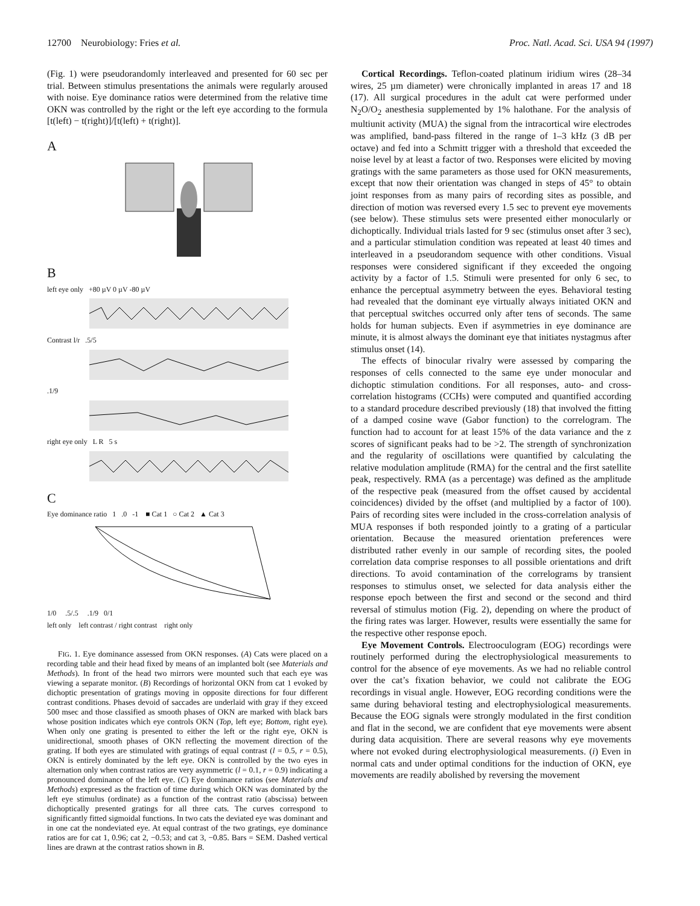12700 Neurobiology: Fries et al. Proc. Natl. Acad. Sci. USA 94 (1997)
(Fig. 1) were pseudorandomly interleaved and presented for 60 sec per trial. Between stimulus presentations the animals were regularly aroused with noise. Eye dominance ratios were determined from the relative time OKN was controlled by the right or the left eye according to the formula [t(left) − t(right)]/[t(left) + t(right)].
A
B
left eye only +80 µV 0 µV -80 µV
Contrast l/r .5/5
.1/9
right eye only L R 5 s
C
Eye dominance ratio 1 .0 -1 ■ Cat 1 ○ Cat 2 ▲ Cat 3
1/0 .5/.5 .1/9 0/1
left only left contrast / right contrast right only
FIG. 1. Eye dominance assessed from OKN responses. (A) Cats were placed on a recording table and their head fixed by means of an implanted bolt (see Materials and Methods). In front of the head two mirrors were mounted such that each eye was viewing a separate monitor. (B) Recordings of horizontal OKN from cat 1 evoked by dichoptic presentation of gratings moving in opposite directions for four different contrast conditions. Phases devoid of saccades are underlaid with gray if they exceed 500 msec and those classified as smooth phases of OKN are marked with black bars whose position indicates which eye controls OKN (Top, left eye; Bottom, right eye). When only one grating is presented to either the left or the right eye, OKN is unidirectional, smooth phases of OKN reflecting the movement direction of the grating. If both eyes are stimulated with gratings of equal contrast (l = 0.5, r = 0.5), OKN is entirely dominated by the left eye. OKN is controlled by the two eyes in alternation only when contrast ratios are very asymmetric (l = 0.1, r = 0.9) indicating a pronounced dominance of the left eye. (C) Eye dominance ratios (see Materials and Methods) expressed as the fraction of time during which OKN was dominated by the left eye stimulus (ordinate) as a function of the contrast ratio (abscissa) between dichoptically presented gratings for all three cats. The curves correspond to significantly fitted sigmoidal functions. In two cats the deviated eye was dominant and in one cat the nondeviated eye. At equal contrast of the two gratings, eye dominance ratios are for cat 1, 0.96; cat 2, −0.53; and cat 3, −0.85. Bars = SEM. Dashed vertical lines are drawn at the contrast ratios shown in B.
Cortical Recordings. Teflon-coated platinum iridium wires (28–34 wires, 25 µm diameter) were chronically implanted in areas 17 and 18 (17). All surgical procedures in the adult cat were performed under N<sub>2</sub>O/O<sub>2</sub> anesthesia supplemented by 1% halothane. For the analysis of multiunit activity (MUA) the signal from the intracortical wire electrodes was amplified, band-pass filtered in the range of 1–3 kHz (3 dB per octave) and fed into a Schmitt trigger with a threshold that exceeded the noise level by at least a factor of two. Responses were elicited by moving gratings with the same parameters as those used for OKN measurements, except that now their orientation was changed in steps of 45° to obtain joint responses from as many pairs of recording sites as possible, and direction of motion was reversed every 1.5 sec to prevent eye movements (see below). These stimulus sets were presented either monocularly or dichoptically. Individual trials lasted for 9 sec (stimulus onset after 3 sec), and a particular stimulation condition was repeated at least 40 times and interleaved in a pseudorandom sequence with other conditions. Visual responses were considered significant if they exceeded the ongoing activity by a factor of 1.5. Stimuli were presented for only 6 sec, to enhance the perceptual asymmetry between the eyes. Behavioral testing had revealed that the dominant eye virtually always initiated OKN and that perceptual switches occurred only after tens of seconds. The same holds for human subjects. Even if asymmetries in eye dominance are minute, it is almost always the dominant eye that initiates nystagmus after stimulus onset (14).
The effects of binocular rivalry were assessed by comparing the responses of cells connected to the same eye under monocular and dichoptic stimulation conditions. For all responses, auto- and cross-correlation histograms (CCHs) were computed and quantified according to a standard procedure described previously (18) that involved the fitting of a damped cosine wave (Gabor function) to the correlogram. The function had to account for at least 15% of the data variance and the z scores of significant peaks had to be >2. The strength of synchronization and the regularity of oscillations were quantified by calculating the relative modulation amplitude (RMA) for the central and the first satellite peak, respectively. RMA (as a percentage) was defined as the amplitude of the respective peak (measured from the offset caused by accidental coincidences) divided by the offset (and multiplied by a factor of 100). Pairs of recording sites were included in the cross-correlation analysis of MUA responses if both responded jointly to a grating of a particular orientation. Because the measured orientation preferences were distributed rather evenly in our sample of recording sites, the pooled correlation data comprise responses to all possible orientations and drift directions. To avoid contamination of the correlograms by transient responses to stimulus onset, we selected for data analysis either the response epoch between the first and second or the second and third reversal of stimulus motion (Fig. 2), depending on where the product of the firing rates was larger. However, results were essentially the same for the respective other response epoch.
Eye Movement Controls. Electrooculogram (EOG) recordings were routinely performed during the electrophysiological measurements to control for the absence of eye movements. As we had no reliable control over the cat’s fixation behavior, we could not calibrate the EOG recordings in visual angle. However, EOG recording conditions were the same during behavioral testing and electrophysiological measurements. Because the EOG signals were strongly modulated in the first condition and flat in the second, we are confident that eye movements were absent during data acquisition. There are several reasons why eye movements where not evoked during electrophysiological measurements. (i) Even in normal cats and under optimal conditions for the induction of OKN, eye movements are readily abolished by reversing the movement